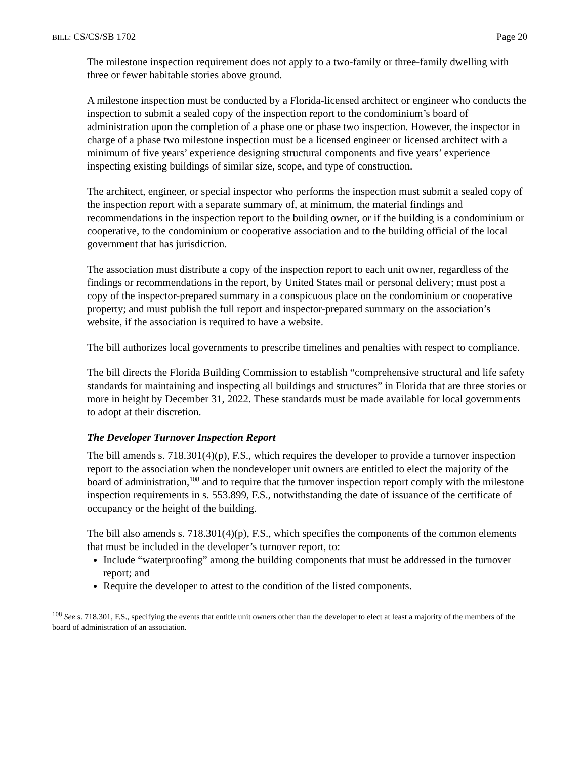BILL: CS/CS/SB 1702 Page 20
The milestone inspection requirement does not apply to a two-family or three-family dwelling with three or fewer habitable stories above ground.
A milestone inspection must be conducted by a Florida-licensed architect or engineer who conducts the inspection to submit a sealed copy of the inspection report to the condominium’s board of administration upon the completion of a phase one or phase two inspection. However, the inspector in charge of a phase two milestone inspection must be a licensed engineer or licensed architect with a minimum of five years’ experience designing structural components and five years’ experience inspecting existing buildings of similar size, scope, and type of construction.
The architect, engineer, or special inspector who performs the inspection must submit a sealed copy of the inspection report with a separate summary of, at minimum, the material findings and recommendations in the inspection report to the building owner, or if the building is a condominium or cooperative, to the condominium or cooperative association and to the building official of the local government that has jurisdiction.
The association must distribute a copy of the inspection report to each unit owner, regardless of the findings or recommendations in the report, by United States mail or personal delivery; must post a copy of the inspector-prepared summary in a conspicuous place on the condominium or cooperative property; and must publish the full report and inspector-prepared summary on the association’s website, if the association is required to have a website.
The bill authorizes local governments to prescribe timelines and penalties with respect to compliance.
The bill directs the Florida Building Commission to establish “comprehensive structural and life safety standards for maintaining and inspecting all buildings and structures” in Florida that are three stories or more in height by December 31, 2022. These standards must be made available for local governments to adopt at their discretion.
The Developer Turnover Inspection Report
The bill amends s. 718.301(4)(p), F.S., which requires the developer to provide a turnover inspection report to the association when the nondeveloper unit owners are entitled to elect the majority of the board of administration,<sup>108</sup> and to require that the turnover inspection report comply with the milestone inspection requirements in s. 553.899, F.S., notwithstanding the date of issuance of the certificate of occupancy or the height of the building.
The bill also amends s. 718.301(4)(p), F.S., which specifies the components of the common elements that must be included in the developer’s turnover report, to:
Include “waterproofing” among the building components that must be addressed in the turnover report; and
Require the developer to attest to the condition of the listed components.
<sup>108</sup> See s. 718.301, F.S., specifying the events that entitle unit owners other than the developer to elect at least a majority of the members of the board of administration of an association.